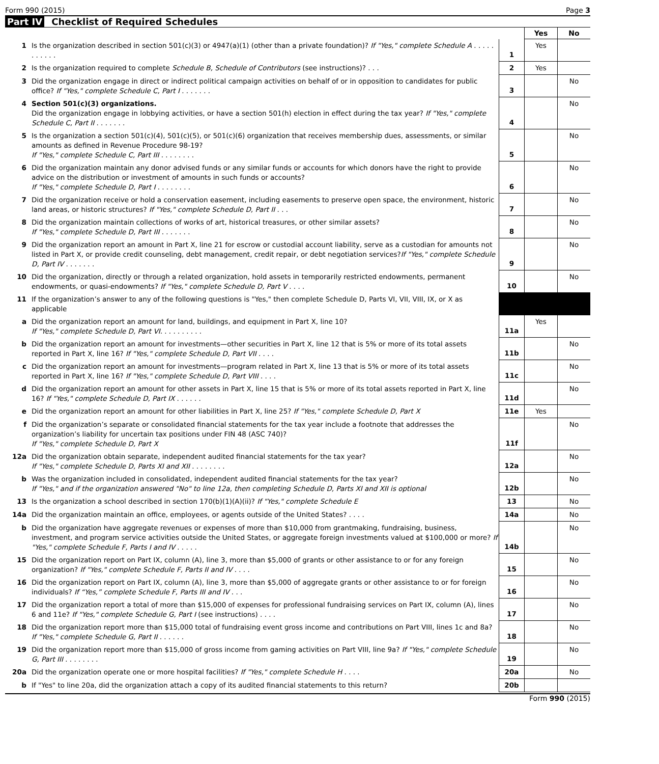Form 990 (2015) Page 3
Part IV Checklist of Required Schedules
| | | | Yes | No |
| 1 | Is the organization described in section 501(c)(3) or 4947(a)(1) (other than a private foundation)? If "Yes," complete Schedule A . . . . . . . . . . . | 1 | Yes | |
| 2 | Is the organization required to complete Schedule B, Schedule of Contributors (see instructions)? . . . | 2 | Yes | |
| 3 | Did the organization engage in direct or indirect political campaign activities on behalf of or in opposition to candidates for public office? If "Yes," complete Schedule C, Part I . . . . . . . | 3 | | No |
| 4 | Section 501(c)(3) organizations. Did the organization engage in lobbying activities, or have a section 501(h) election in effect during the tax year? If "Yes," complete Schedule C, Part II . . . . . . . | 4 | | No |
| 5 | Is the organization a section 501(c)(4), 501(c)(5), or 501(c)(6) organization that receives membership dues, assessments, or similar amounts as defined in Revenue Procedure 98-19? If "Yes," complete Schedule C, Part III . . . . . . . . | 5 | | No |
| 6 | Did the organization maintain any donor advised funds or any similar funds or accounts for which donors have the right to provide advice on the distribution or investment of amounts in such funds or accounts? If "Yes," complete Schedule D, Part I . . . . . . . . | 6 | | No |
| 7 | Did the organization receive or hold a conservation easement, including easements to preserve open space, the environment, historic land areas, or historic structures? If "Yes," complete Schedule D, Part II . . . | 7 | | No |
| 8 | Did the organization maintain collections of works of art, historical treasures, or other similar assets? If "Yes," complete Schedule D, Part III . . . . . . . | 8 | | No |
| 9 | Did the organization report an amount in Part X, line 21 for escrow or custodial account liability, serve as a custodian for amounts not listed in Part X, or provide credit counseling, debt management, credit repair, or debt negotiation services? If "Yes," complete Schedule D, Part IV . . . . . . . | 9 | | No |
| 10 | Did the organization, directly or through a related organization, hold assets in temporarily restricted endowments, permanent endowments, or quasi-endowments? If "Yes," complete Schedule D, Part V . . . . | 10 | | No |
| 11 | If the organization’s answer to any of the following questions is "Yes," then complete Schedule D, Parts VI, VII, VIII, IX, or X as applicable | | | |
| a | Did the organization report an amount for land, buildings, and equipment in Part X, line 10? If "Yes," complete Schedule D, Part VI. . . . . . . . . . | 11a | Yes | |
| b | Did the organization report an amount for investments—other securities in Part X, line 12 that is 5% or more of its total assets reported in Part X, line 16? If "Yes," complete Schedule D, Part VII . . . . | 11b | | No |
| c | Did the organization report an amount for investments—program related in Part X, line 13 that is 5% or more of its total assets reported in Part X, line 16? If "Yes," complete Schedule D, Part VIII . . . . | 11c | | No |
| d | Did the organization report an amount for other assets in Part X, line 15 that is 5% or more of its total assets reported in Part X, line 16? If "Yes," complete Schedule D, Part IX . . . . . . | 11d | | No |
| e | Did the organization report an amount for other liabilities in Part X, line 25? If "Yes," complete Schedule D, Part X | 11e | Yes | |
| f | Did the organization’s separate or consolidated financial statements for the tax year include a footnote that addresses the organization’s liability for uncertain tax positions under FIN 48 (ASC 740)? If "Yes," complete Schedule D, Part X | 11f | | No |
| 12a | Did the organization obtain separate, independent audited financial statements for the tax year? If "Yes," complete Schedule D, Parts XI and XII . . . . . . . . | 12a | | No |
| b | Was the organization included in consolidated, independent audited financial statements for the tax year? If "Yes," and if the organization answered "No" to line 12a, then completing Schedule D, Parts XI and XII is optional | 12b | | No |
| 13 | Is the organization a school described in section 170(b)(1)(A)(ii)? If "Yes," complete Schedule E | 13 | | No |
| 14a | Did the organization maintain an office, employees, or agents outside of the United States? . . . . | 14a | | No |
| b | Did the organization have aggregate revenues or expenses of more than $10,000 from grantmaking, fundraising, business, investment, and program service activities outside the United States, or aggregate foreign investments valued at $100,000 or more? If "Yes," complete Schedule F, Parts I and IV . . . . . | 14b | | No |
| 15 | Did the organization report on Part IX, column (A), line 3, more than $5,000 of grants or other assistance to or for any foreign organization? If "Yes," complete Schedule F, Parts II and IV . . . . | 15 | | No |
| 16 | Did the organization report on Part IX, column (A), line 3, more than $5,000 of aggregate grants or other assistance to or for foreign individuals? If “Yes,” complete Schedule F, Parts III and IV . . . | 16 | | No |
| 17 | Did the organization report a total of more than $15,000 of expenses for professional fundraising services on Part IX, column (A), lines 6 and 11e? If "Yes," complete Schedule G, Part I (see instructions) . . . . | 17 | | No |
| 18 | Did the organization report more than $15,000 total of fundraising event gross income and contributions on Part VIII, lines 1c and 8a? If "Yes," complete Schedule G, Part II . . . . . . | 18 | | No |
| 19 | Did the organization report more than $15,000 of gross income from gaming activities on Part VIII, line 9a? If "Yes," complete Schedule G, Part III . . . . . . . . | 19 | | No |
| 20a | Did the organization operate one or more hospital facilities? If "Yes," complete Schedule H . . . . | 20a | | No |
| b | If "Yes" to line 20a, did the organization attach a copy of its audited financial statements to this return? | 20b | | |
Form 990 (2015)